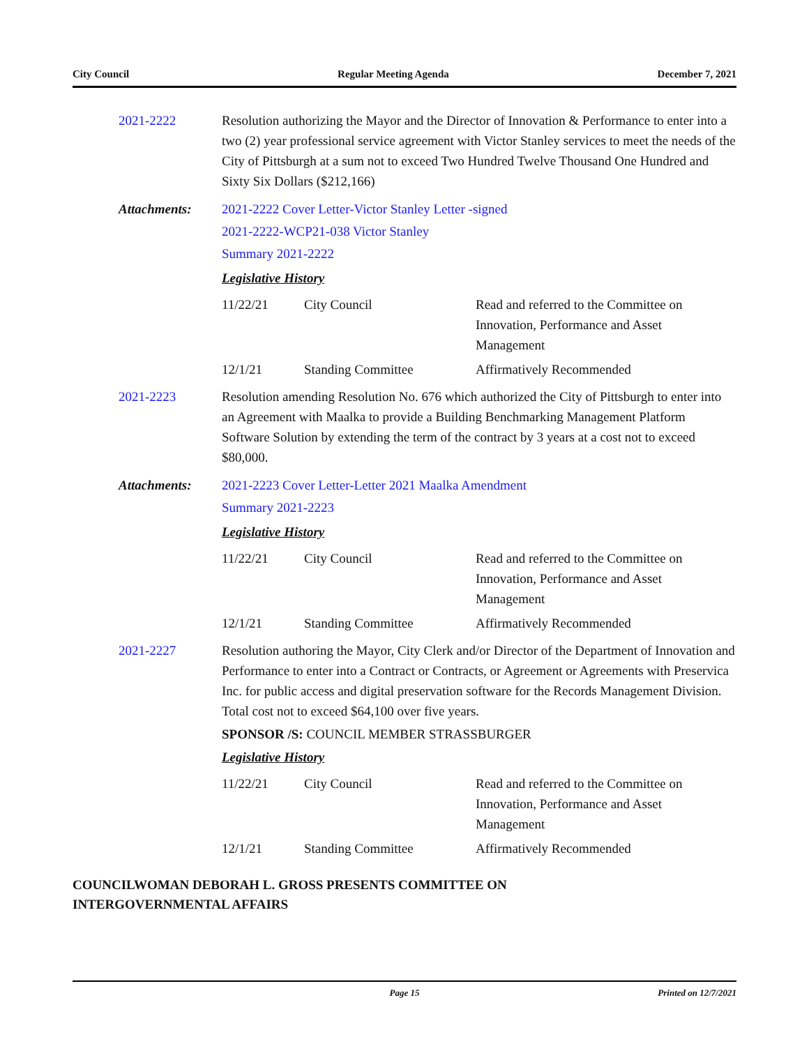City Council Regular Meeting Agenda December 7, 2021
2021-2222 Resolution authorizing the Mayor and the Director of Innovation & Performance to enter into a two (2) year professional service agreement with Victor Stanley services to meet the needs of the City of Pittsburgh at a sum not to exceed Two Hundred Twelve Thousand One Hundred and Sixty Six Dollars ($212,166)
Attachments: 2021-2222 Cover Letter-Victor Stanley Letter -signed
2021-2222-WCP21-038 Victor Stanley
Summary 2021-2222
Legislative History
| 11/22/21 | City Council | Read and referred to the Committee on Innovation, Performance and Asset Management |
| 12/1/21 | Standing Committee | Affirmatively Recommended |
2021-2223 Resolution amending Resolution No. 676 which authorized the City of Pittsburgh to enter into an Agreement with Maalka to provide a Building Benchmarking Management Platform Software Solution by extending the term of the contract by 3 years at a cost not to exceed $80,000.
Attachments: 2021-2223 Cover Letter-Letter 2021 Maalka Amendment
Summary 2021-2223
Legislative History
| 11/22/21 | City Council | Read and referred to the Committee on Innovation, Performance and Asset Management |
| 12/1/21 | Standing Committee | Affirmatively Recommended |
2021-2227 Resolution authoring the Mayor, City Clerk and/or Director of the Department of Innovation and Performance to enter into a Contract or Contracts, or Agreement or Agreements with Preservica Inc. for public access and digital preservation software for the Records Management Division. Total cost not to exceed $64,100 over five years.
SPONSOR /S: COUNCIL MEMBER STRASSBURGER
Legislative History
| 11/22/21 | City Council | Read and referred to the Committee on Innovation, Performance and Asset Management |
| 12/1/21 | Standing Committee | Affirmatively Recommended |
COUNCILWOMAN DEBORAH L. GROSS PRESENTS COMMITTEE ON
INTERGOVERNMENTAL AFFAIRS
Page 15 Printed on 12/7/2021